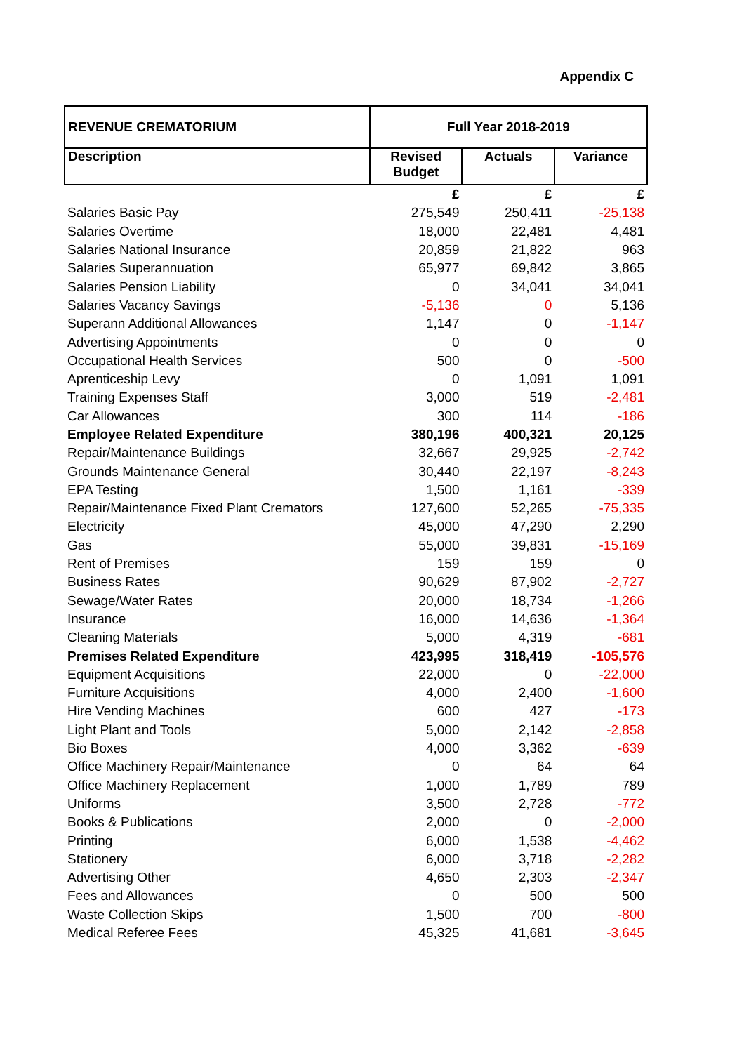Appendix C
| REVENUE CREMATORIUM | Full Year 2018-2019 | | |
| --- | --- | --- | --- |
| Description | Revised Budget | Actuals | Variance |
| | £ | £ | £ |
| Salaries Basic Pay | 275,549 | 250,411 | -25,138 |
| Salaries Overtime | 18,000 | 22,481 | 4,481 |
| Salaries National Insurance | 20,859 | 21,822 | 963 |
| Salaries Superannuation | 65,977 | 69,842 | 3,865 |
| Salaries Pension Liability | 0 | 34,041 | 34,041 |
| Salaries Vacancy Savings | -5,136 | 0 | 5,136 |
| Superann Additional Allowances | 1,147 | 0 | -1,147 |
| Advertising Appointments | 0 | 0 | 0 |
| Occupational Health Services | 500 | 0 | -500 |
| Aprenticeship Levy | 0 | 1,091 | 1,091 |
| Training Expenses Staff | 3,000 | 519 | -2,481 |
| Car Allowances | 300 | 114 | -186 |
| Employee Related Expenditure | 380,196 | 400,321 | 20,125 |
| Repair/Maintenance Buildings | 32,667 | 29,925 | -2,742 |
| Grounds Maintenance General | 30,440 | 22,197 | -8,243 |
| EPA Testing | 1,500 | 1,161 | -339 |
| Repair/Maintenance Fixed Plant Cremators | 127,600 | 52,265 | -75,335 |
| Electricity | 45,000 | 47,290 | 2,290 |
| Gas | 55,000 | 39,831 | -15,169 |
| Rent of Premises | 159 | 159 | 0 |
| Business Rates | 90,629 | 87,902 | -2,727 |
| Sewage/Water Rates | 20,000 | 18,734 | -1,266 |
| Insurance | 16,000 | 14,636 | -1,364 |
| Cleaning Materials | 5,000 | 4,319 | -681 |
| Premises Related Expenditure | 423,995 | 318,419 | -105,576 |
| Equipment Acquisitions | 22,000 | 0 | -22,000 |
| Furniture Acquisitions | 4,000 | 2,400 | -1,600 |
| Hire Vending Machines | 600 | 427 | -173 |
| Light Plant and Tools | 5,000 | 2,142 | -2,858 |
| Bio Boxes | 4,000 | 3,362 | -639 |
| Office Machinery Repair/Maintenance | 0 | 64 | 64 |
| Office Machinery Replacement | 1,000 | 1,789 | 789 |
| Uniforms | 3,500 | 2,728 | -772 |
| Books & Publications | 2,000 | 0 | -2,000 |
| Printing | 6,000 | 1,538 | -4,462 |
| Stationery | 6,000 | 3,718 | -2,282 |
| Advertising Other | 4,650 | 2,303 | -2,347 |
| Fees and Allowances | 0 | 500 | 500 |
| Waste Collection Skips | 1,500 | 700 | -800 |
| Medical Referee Fees | 45,325 | 41,681 | -3,645 |